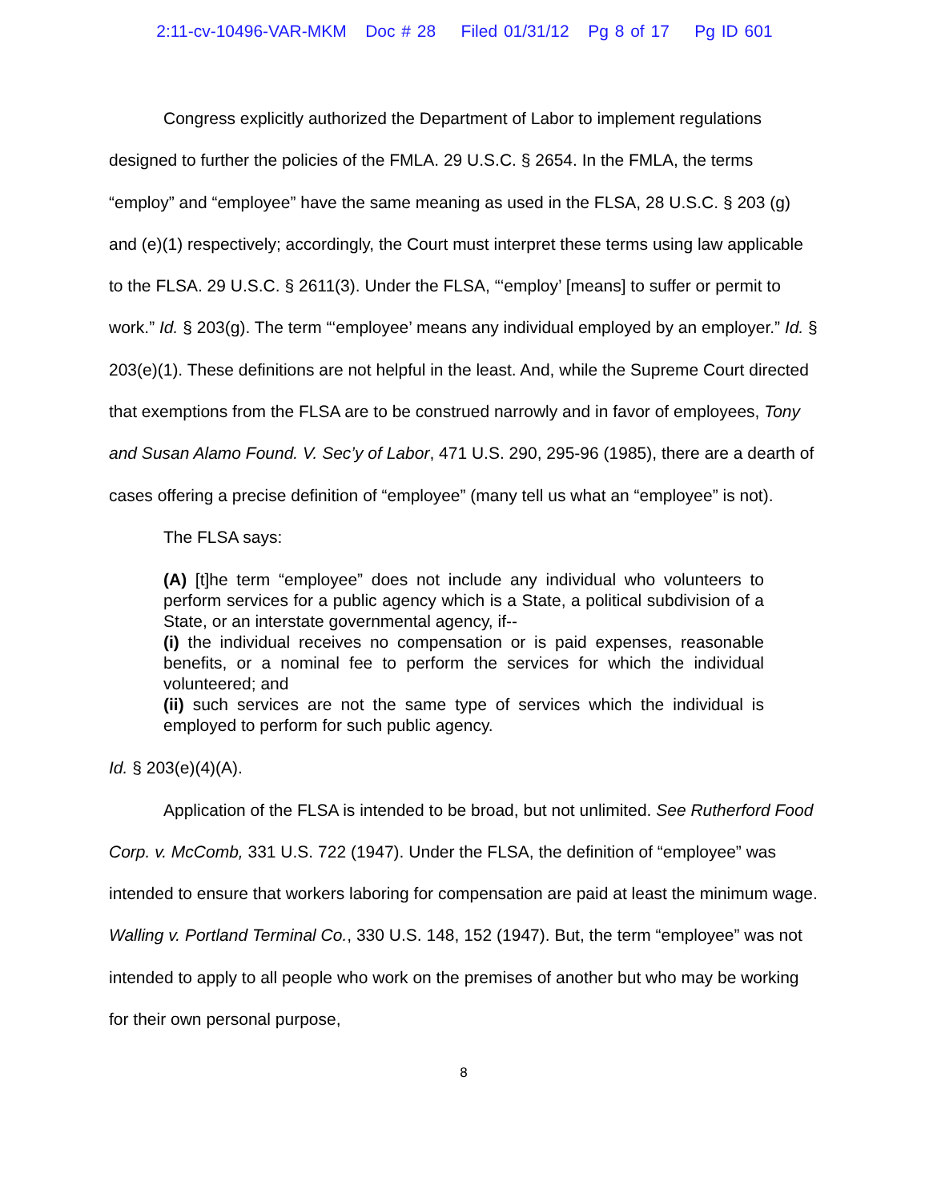2:11-cv-10496-VAR-MKM Doc # 28 Filed 01/31/12 Pg 8 of 17 Pg ID 601
Congress explicitly authorized the Department of Labor to implement regulations designed to further the policies of the FMLA. 29 U.S.C. § 2654. In the FMLA, the terms “employ” and “employee” have the same meaning as used in the FLSA, 28 U.S.C. § 203 (g) and (e)(1) respectively; accordingly, the Court must interpret these terms using law applicable to the FLSA. 29 U.S.C. § 2611(3). Under the FLSA, “‘employ’ [means] to suffer or permit to work.” Id. § 203(g). The term “‘employee’ means any individual employed by an employer.” Id. § 203(e)(1). These definitions are not helpful in the least. And, while the Supreme Court directed that exemptions from the FLSA are to be construed narrowly and in favor of employees, Tony and Susan Alamo Found. V. Sec’y of Labor, 471 U.S. 290, 295-96 (1985), there are a dearth of cases offering a precise definition of “employee” (many tell us what an “employee” is not).
The FLSA says:
(A) [t]he term “employee” does not include any individual who volunteers to perform services for a public agency which is a State, a political subdivision of a State, or an interstate governmental agency, if--
(i) the individual receives no compensation or is paid expenses, reasonable benefits, or a nominal fee to perform the services for which the individual volunteered; and
(ii) such services are not the same type of services which the individual is employed to perform for such public agency.
Id. § 203(e)(4)(A).
Application of the FLSA is intended to be broad, but not unlimited. See Rutherford Food Corp. v. McComb, 331 U.S. 722 (1947). Under the FLSA, the definition of “employee” was intended to ensure that workers laboring for compensation are paid at least the minimum wage. Walling v. Portland Terminal Co., 330 U.S. 148, 152 (1947). But, the term “employee” was not intended to apply to all people who work on the premises of another but who may be working for their own personal purpose,
8